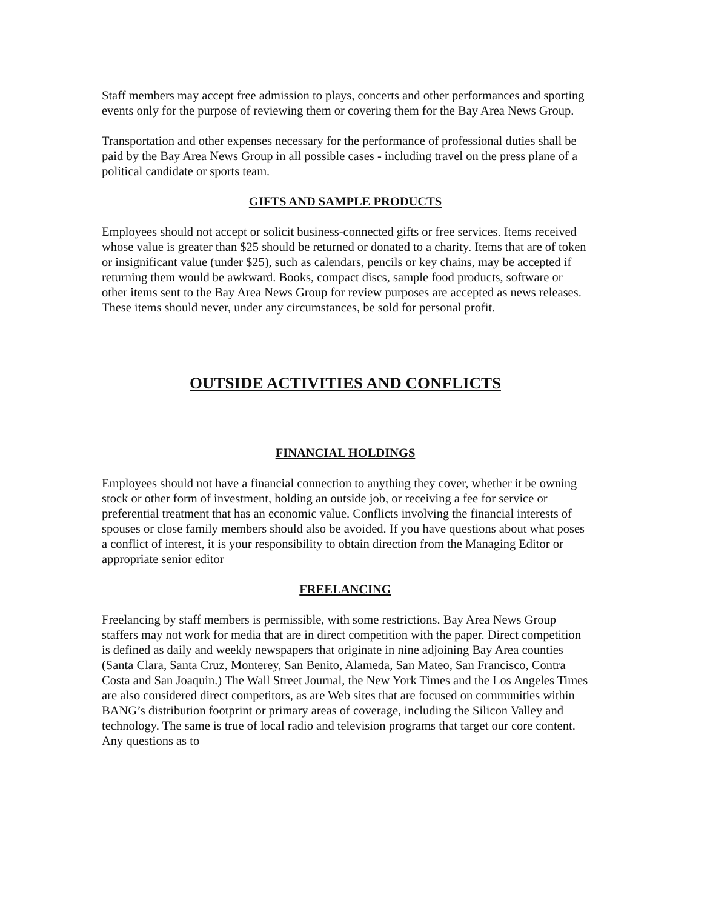Staff members may accept free admission to plays, concerts and other performances and sporting events only for the purpose of reviewing them or covering them for the Bay Area News Group.
Transportation and other expenses necessary for the performance of professional duties shall be paid by the Bay Area News Group in all possible cases - including travel on the press plane of a political candidate or sports team.
GIFTS AND SAMPLE PRODUCTS
Employees should not accept or solicit business-connected gifts or free services. Items received whose value is greater than $25 should be returned or donated to a charity. Items that are of token or insignificant value (under $25), such as calendars, pencils or key chains, may be accepted if returning them would be awkward. Books, compact discs, sample food products, software or other items sent to the Bay Area News Group for review purposes are accepted as news releases. These items should never, under any circumstances, be sold for personal profit.
OUTSIDE ACTIVITIES AND CONFLICTS
FINANCIAL HOLDINGS
Employees should not have a financial connection to anything they cover, whether it be owning stock or other form of investment, holding an outside job, or receiving a fee for service or preferential treatment that has an economic value. Conflicts involving the financial interests of spouses or close family members should also be avoided. If you have questions about what poses a conflict of interest, it is your responsibility to obtain direction from the Managing Editor or appropriate senior editor
FREELANCING
Freelancing by staff members is permissible, with some restrictions. Bay Area News Group staffers may not work for media that are in direct competition with the paper. Direct competition is defined as daily and weekly newspapers that originate in nine adjoining Bay Area counties (Santa Clara, Santa Cruz, Monterey, San Benito, Alameda, San Mateo, San Francisco, Contra Costa and San Joaquin.) The Wall Street Journal, the New York Times and the Los Angeles Times are also considered direct competitors, as are Web sites that are focused on communities within BANG’s distribution footprint or primary areas of coverage, including the Silicon Valley and technology. The same is true of local radio and television programs that target our core content. Any questions as to